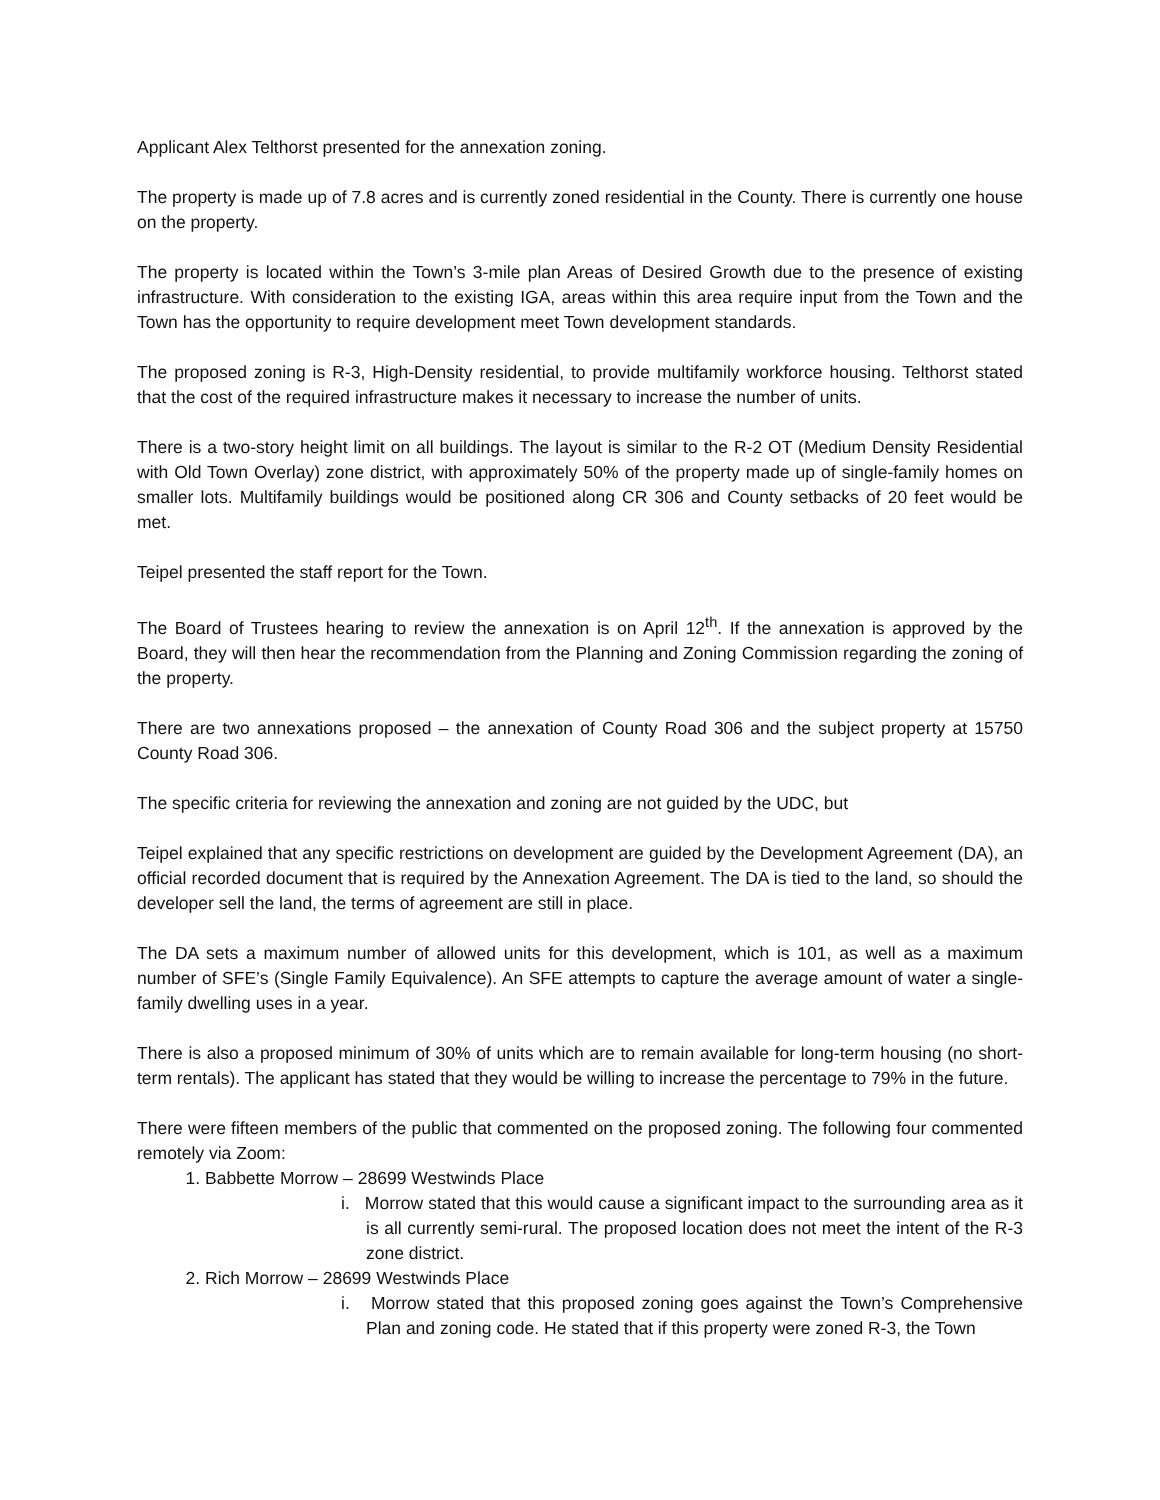Applicant Alex Telthorst presented for the annexation zoning.
The property is made up of 7.8 acres and is currently zoned residential in the County. There is currently one house on the property.
The property is located within the Town’s 3-mile plan Areas of Desired Growth due to the presence of existing infrastructure. With consideration to the existing IGA, areas within this area require input from the Town and the Town has the opportunity to require development meet Town development standards.
The proposed zoning is R-3, High-Density residential, to provide multifamily workforce housing. Telthorst stated that the cost of the required infrastructure makes it necessary to increase the number of units.
There is a two-story height limit on all buildings. The layout is similar to the R-2 OT (Medium Density Residential with Old Town Overlay) zone district, with approximately 50% of the property made up of single-family homes on smaller lots. Multifamily buildings would be positioned along CR 306 and County setbacks of 20 feet would be met.
Teipel presented the staff report for the Town.
The Board of Trustees hearing to review the annexation is on April 12<sup>th</sup>. If the annexation is approved by the Board, they will then hear the recommendation from the Planning and Zoning Commission regarding the zoning of the property.
There are two annexations proposed – the annexation of County Road 306 and the subject property at 15750 County Road 306.
The specific criteria for reviewing the annexation and zoning are not guided by the UDC, but
Teipel explained that any specific restrictions on development are guided by the Development Agreement (DA), an official recorded document that is required by the Annexation Agreement. The DA is tied to the land, so should the developer sell the land, the terms of agreement are still in place.
The DA sets a maximum number of allowed units for this development, which is 101, as well as a maximum number of SFE’s (Single Family Equivalence). An SFE attempts to capture the average amount of water a single-family dwelling uses in a year.
There is also a proposed minimum of 30% of units which are to remain available for long-term housing (no short-term rentals). The applicant has stated that they would be willing to increase the percentage to 79% in the future.
There were fifteen members of the public that commented on the proposed zoning. The following four commented remotely via Zoom:
1. Babbette Morrow – 28699 Westwinds Place
i. Morrow stated that this would cause a significant impact to the surrounding area as it is all currently semi-rural. The proposed location does not meet the intent of the R-3 zone district.
2. Rich Morrow – 28699 Westwinds Place
i. Morrow stated that this proposed zoning goes against the Town’s Comprehensive Plan and zoning code. He stated that if this property were zoned R-3, the Town